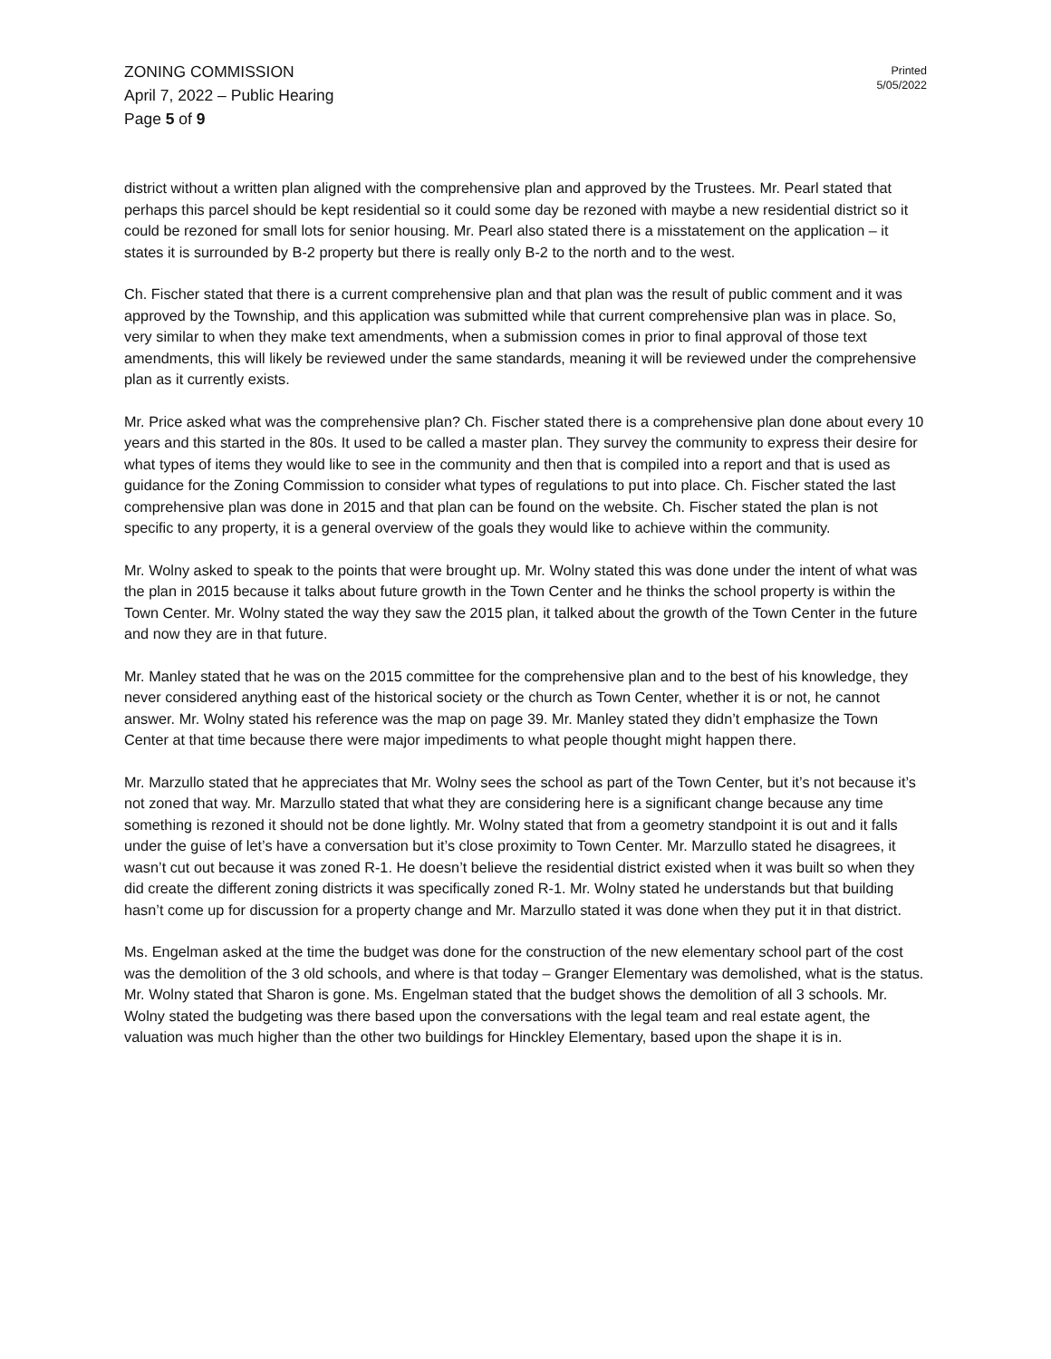ZONING COMMISSION
April 7, 2022 – Public Hearing
Page 5 of 9
Printed
5/05/2022
district without a written plan aligned with the comprehensive plan and approved by the Trustees. Mr. Pearl stated that perhaps this parcel should be kept residential so it could some day be rezoned with maybe a new residential district so it could be rezoned for small lots for senior housing. Mr. Pearl also stated there is a misstatement on the application – it states it is surrounded by B-2 property but there is really only B-2 to the north and to the west.
Ch. Fischer stated that there is a current comprehensive plan and that plan was the result of public comment and it was approved by the Township, and this application was submitted while that current comprehensive plan was in place. So, very similar to when they make text amendments, when a submission comes in prior to final approval of those text amendments, this will likely be reviewed under the same standards, meaning it will be reviewed under the comprehensive plan as it currently exists.
Mr. Price asked what was the comprehensive plan? Ch. Fischer stated there is a comprehensive plan done about every 10 years and this started in the 80s. It used to be called a master plan. They survey the community to express their desire for what types of items they would like to see in the community and then that is compiled into a report and that is used as guidance for the Zoning Commission to consider what types of regulations to put into place. Ch. Fischer stated the last comprehensive plan was done in 2015 and that plan can be found on the website. Ch. Fischer stated the plan is not specific to any property, it is a general overview of the goals they would like to achieve within the community.
Mr. Wolny asked to speak to the points that were brought up. Mr. Wolny stated this was done under the intent of what was the plan in 2015 because it talks about future growth in the Town Center and he thinks the school property is within the Town Center. Mr. Wolny stated the way they saw the 2015 plan, it talked about the growth of the Town Center in the future and now they are in that future.
Mr. Manley stated that he was on the 2015 committee for the comprehensive plan and to the best of his knowledge, they never considered anything east of the historical society or the church as Town Center, whether it is or not, he cannot answer. Mr. Wolny stated his reference was the map on page 39. Mr. Manley stated they didn’t emphasize the Town Center at that time because there were major impediments to what people thought might happen there.
Mr. Marzullo stated that he appreciates that Mr. Wolny sees the school as part of the Town Center, but it’s not because it’s not zoned that way. Mr. Marzullo stated that what they are considering here is a significant change because any time something is rezoned it should not be done lightly. Mr. Wolny stated that from a geometry standpoint it is out and it falls under the guise of let’s have a conversation but it’s close proximity to Town Center. Mr. Marzullo stated he disagrees, it wasn’t cut out because it was zoned R-1. He doesn’t believe the residential district existed when it was built so when they did create the different zoning districts it was specifically zoned R-1. Mr. Wolny stated he understands but that building hasn’t come up for discussion for a property change and Mr. Marzullo stated it was done when they put it in that district.
Ms. Engelman asked at the time the budget was done for the construction of the new elementary school part of the cost was the demolition of the 3 old schools, and where is that today – Granger Elementary was demolished, what is the status. Mr. Wolny stated that Sharon is gone. Ms. Engelman stated that the budget shows the demolition of all 3 schools. Mr. Wolny stated the budgeting was there based upon the conversations with the legal team and real estate agent, the valuation was much higher than the other two buildings for Hinckley Elementary, based upon the shape it is in.